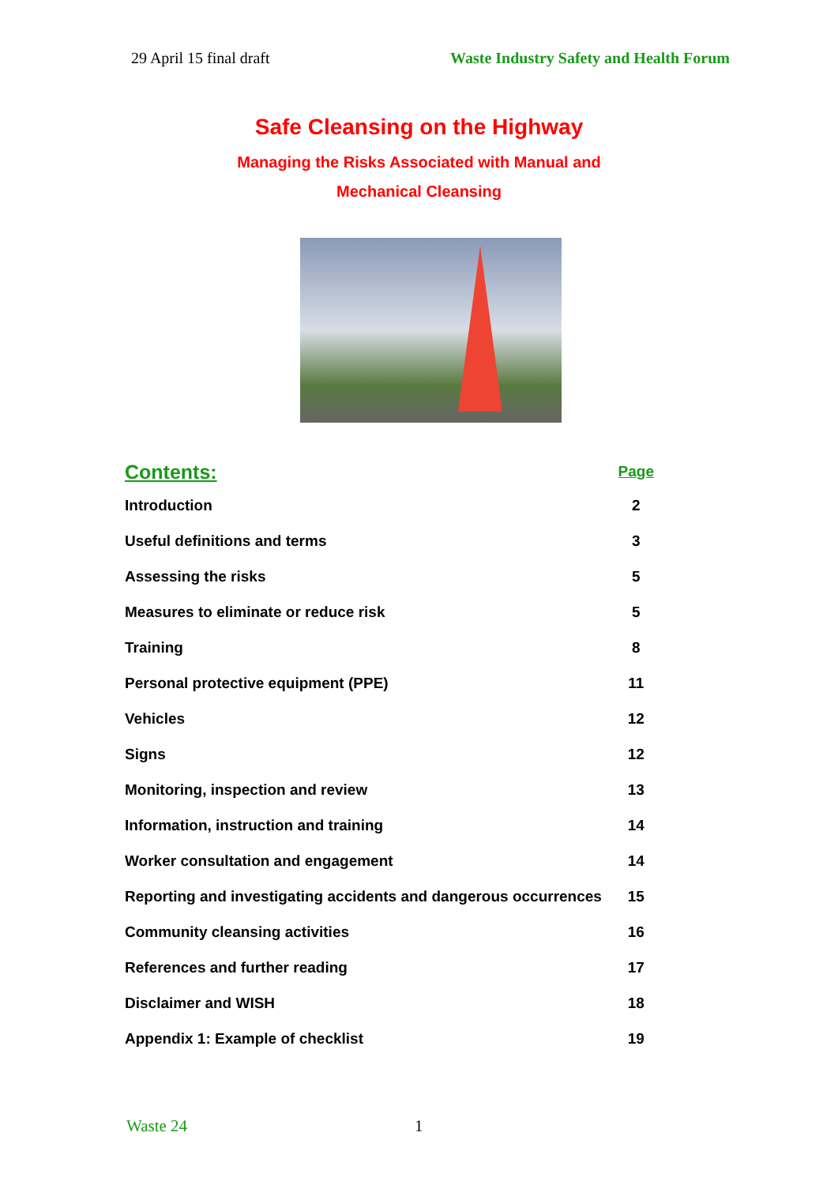29 April 15 final draft Waste Industry Safety and Health Forum
Safe Cleansing on the Highway
Managing the Risks Associated with Manual and
Mechanical Cleansing
| Contents: | Page |
| --- | --- |
| Introduction | 2 |
| Useful definitions and terms | 3 |
| Assessing the risks | 5 |
| Measures to eliminate or reduce risk | 5 |
| Training | 8 |
| Personal protective equipment (PPE) | 11 |
| Vehicles | 12 |
| Signs | 12 |
| Monitoring, inspection and review | 13 |
| Information, instruction and training | 14 |
| Worker consultation and engagement | 14 |
| Reporting and investigating accidents and dangerous occurrences | 15 |
| Community cleansing activities | 16 |
| References and further reading | 17 |
| Disclaimer and WISH | 18 |
| Appendix 1: Example of checklist | 19 |
Waste 24 1